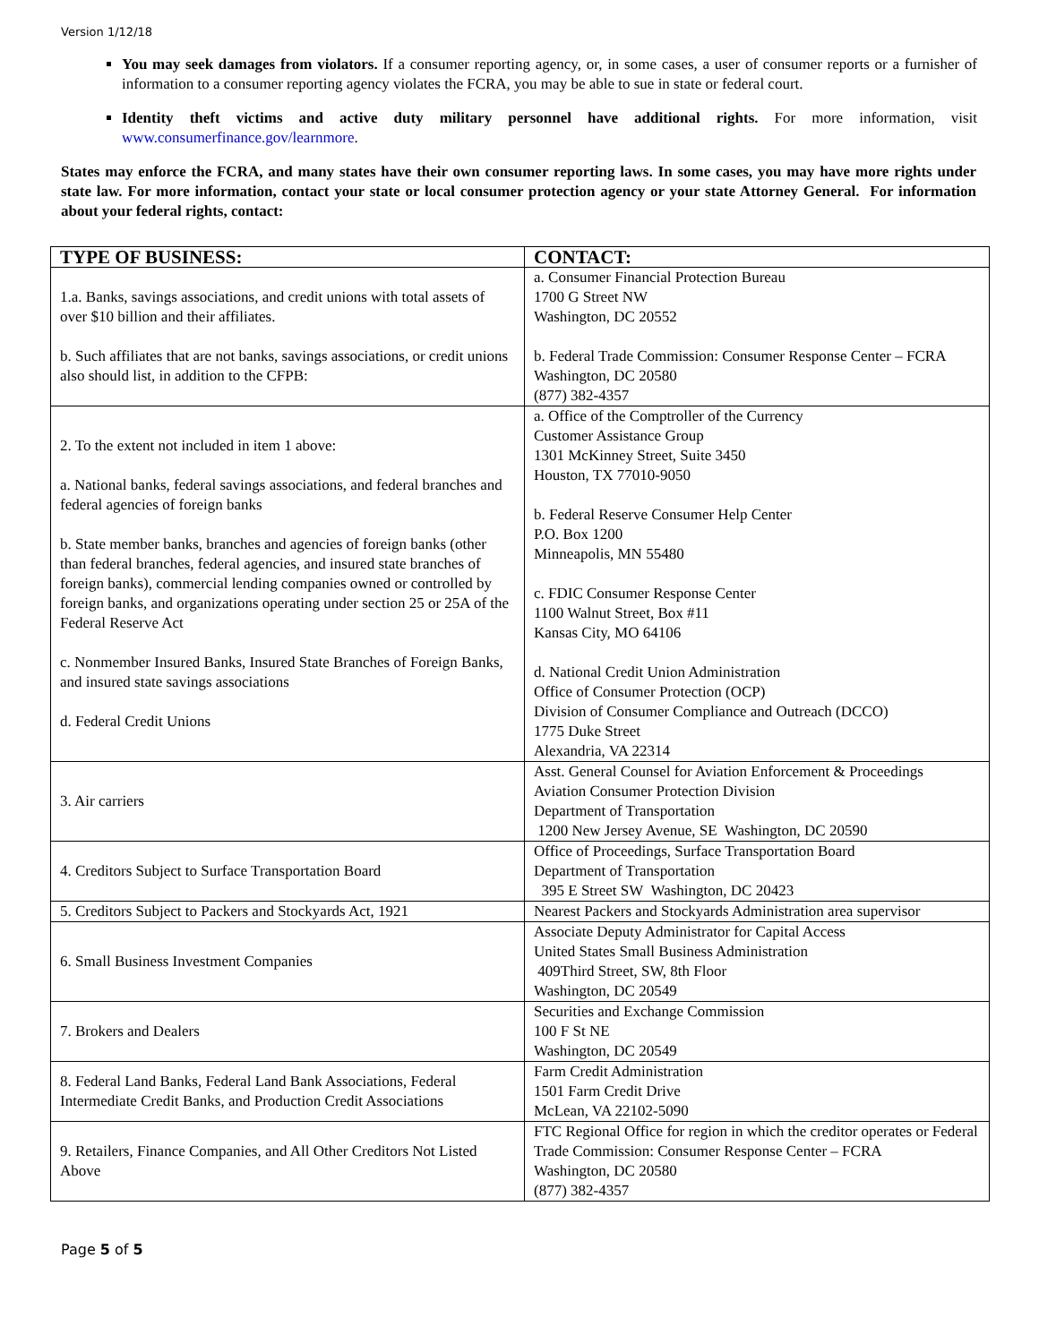Version 1/12/18
You may seek damages from violators. If a consumer reporting agency, or, in some cases, a user of consumer reports or a furnisher of information to a consumer reporting agency violates the FCRA, you may be able to sue in state or federal court.
Identity theft victims and active duty military personnel have additional rights. For more information, visit www.consumerfinance.gov/learnmore.
States may enforce the FCRA, and many states have their own consumer reporting laws. In some cases, you may have more rights under state law. For more information, contact your state or local consumer protection agency or your state Attorney General. For information about your federal rights, contact:
| TYPE OF BUSINESS: | CONTACT: |
| --- | --- |
| 1.a. Banks, savings associations, and credit unions with total assets of over $10 billion and their affiliates. b. Such affiliates that are not banks, savings associations, or credit unions also should list, in addition to the CFPB: | a. Consumer Financial Protection Bureau 1700 G Street NW Washington, DC 20552 b. Federal Trade Commission: Consumer Response Center – FCRA Washington, DC 20580 (877) 382-4357 |
| 2. To the extent not included in item 1 above: a. National banks, federal savings associations, and federal branches and federal agencies of foreign banks b. State member banks, branches and agencies of foreign banks (other than federal branches, federal agencies, and insured state branches of foreign banks), commercial lending companies owned or controlled by foreign banks, and organizations operating under section 25 or 25A of the Federal Reserve Act c. Nonmember Insured Banks, Insured State Branches of Foreign Banks, and insured state savings associations d. Federal Credit Unions | a. Office of the Comptroller of the Currency Customer Assistance Group 1301 McKinney Street, Suite 3450 Houston, TX 77010-9050 b. Federal Reserve Consumer Help Center P.O. Box 1200 Minneapolis, MN 55480 c. FDIC Consumer Response Center 1100 Walnut Street, Box #11 Kansas City, MO 64106 d. National Credit Union Administration Office of Consumer Protection (OCP) Division of Consumer Compliance and Outreach (DCCO) 1775 Duke Street Alexandria, VA 22314 |
| 3. Air carriers | Asst. General Counsel for Aviation Enforcement & Proceedings Aviation Consumer Protection Division Department of Transportation 1200 New Jersey Avenue, SE Washington, DC 20590 |
| 4. Creditors Subject to Surface Transportation Board | Office of Proceedings, Surface Transportation Board Department of Transportation 395 E Street SW Washington, DC 20423 |
| 5. Creditors Subject to Packers and Stockyards Act, 1921 | Nearest Packers and Stockyards Administration area supervisor |
| 6. Small Business Investment Companies | Associate Deputy Administrator for Capital Access United States Small Business Administration 409Third Street, SW, 8th Floor Washington, DC 20549 |
| 7. Brokers and Dealers | Securities and Exchange Commission 100 F St NE Washington, DC 20549 |
| 8. Federal Land Banks, Federal Land Bank Associations, Federal Intermediate Credit Banks, and Production Credit Associations | Farm Credit Administration 1501 Farm Credit Drive McLean, VA 22102-5090 |
| 9. Retailers, Finance Companies, and All Other Creditors Not Listed Above | FTC Regional Office for region in which the creditor operates or Federal Trade Commission: Consumer Response Center – FCRA Washington, DC 20580 (877) 382-4357 |
Page 5 of 5